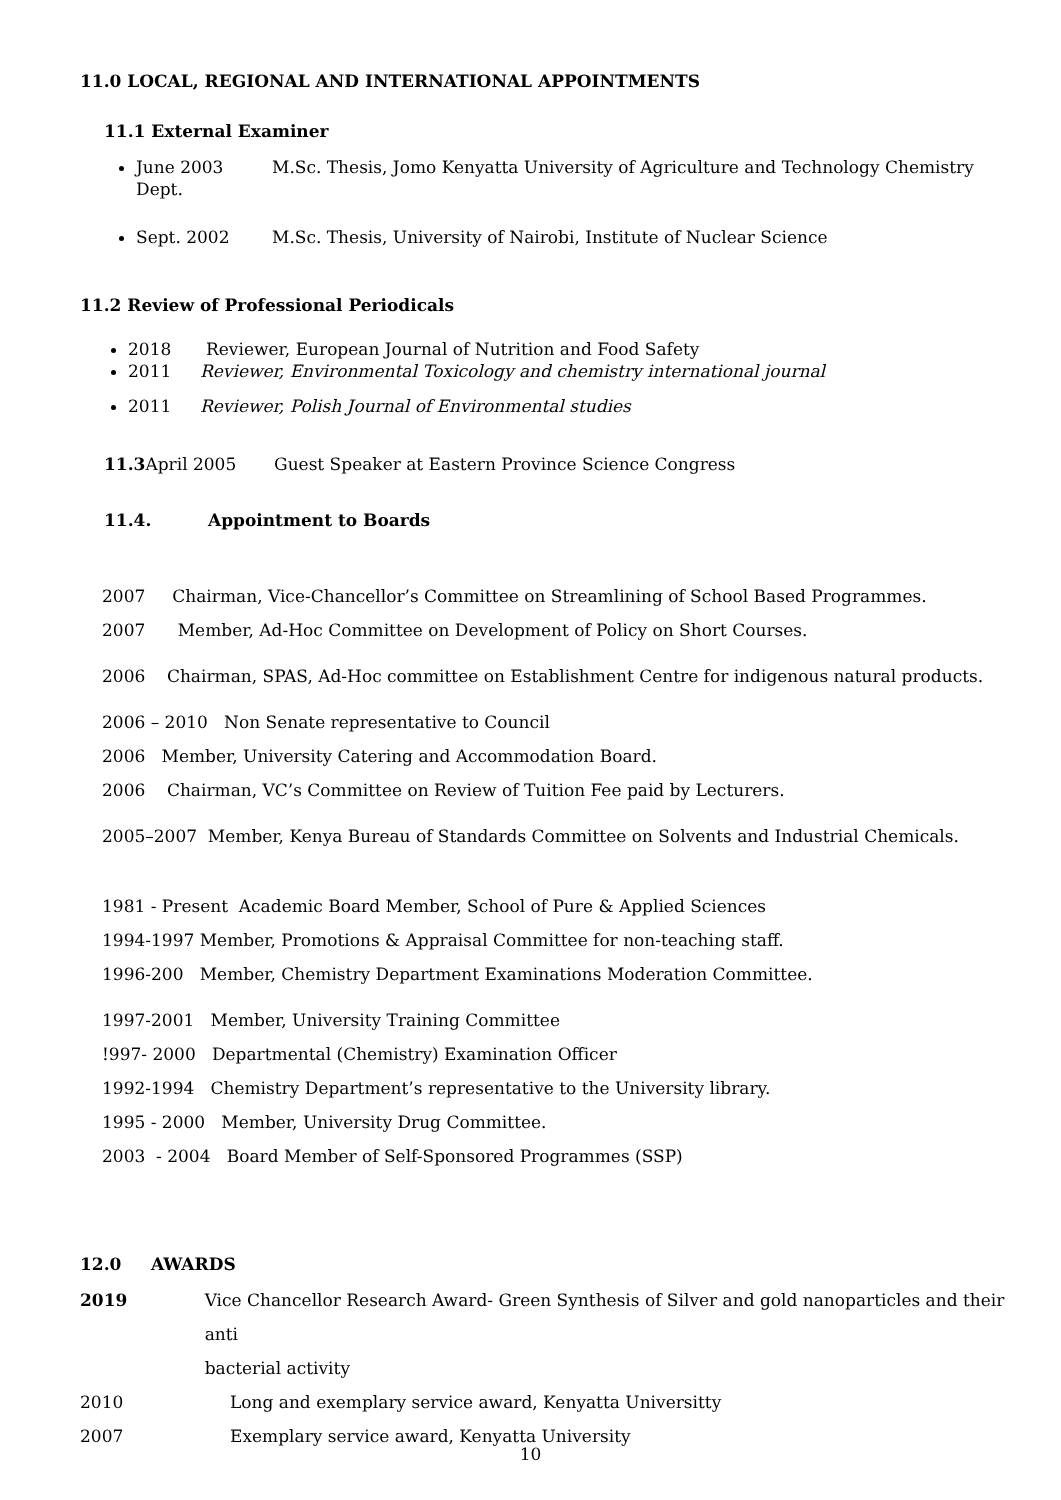11.0 LOCAL, REGIONAL AND INTERNATIONAL APPOINTMENTS
11.1 External Examiner
June 2003 M.Sc. Thesis, Jomo Kenyatta University of Agriculture and Technology Chemistry Dept.
Sept. 2002 M.Sc. Thesis, University of Nairobi, Institute of Nuclear Science
11.2 Review of Professional Periodicals
2018 Reviewer, European Journal of Nutrition and Food Safety
2011 Reviewer, Environmental Toxicology and chemistry international journal
2011 Reviewer, Polish Journal of Environmental studies
11.3 April 2005 Guest Speaker at Eastern Province Science Congress
11.4. Appointment to Boards
2007 Chairman, Vice-Chancellor’s Committee on Streamlining of School Based Programmes.
2007 Member, Ad-Hoc Committee on Development of Policy on Short Courses.
2006 Chairman, SPAS, Ad-Hoc committee on Establishment Centre for indigenous natural products.
2006 – 2010 Non Senate representative to Council
2006 Member, University Catering and Accommodation Board.
2006 Chairman, VC’s Committee on Review of Tuition Fee paid by Lecturers.
2005–2007 Member, Kenya Bureau of Standards Committee on Solvents and Industrial Chemicals.
1981 - Present Academic Board Member, School of Pure & Applied Sciences
1994-1997 Member, Promotions & Appraisal Committee for non-teaching staff.
1996-200 Member, Chemistry Department Examinations Moderation Committee.
1997-2001 Member, University Training Committee
!997- 2000 Departmental (Chemistry) Examination Officer
1992-1994 Chemistry Department’s representative to the University library.
1995 - 2000 Member, University Drug Committee.
2003 - 2004 Board Member of Self-Sponsored Programmes (SSP)
12.0 AWARDS
2019 Vice Chancellor Research Award- Green Synthesis of Silver and gold nanoparticles and their anti
bacterial activity
2010 Long and exemplary service award, Kenyatta Universitty
2007 Exemplary service award, Kenyatta University
10